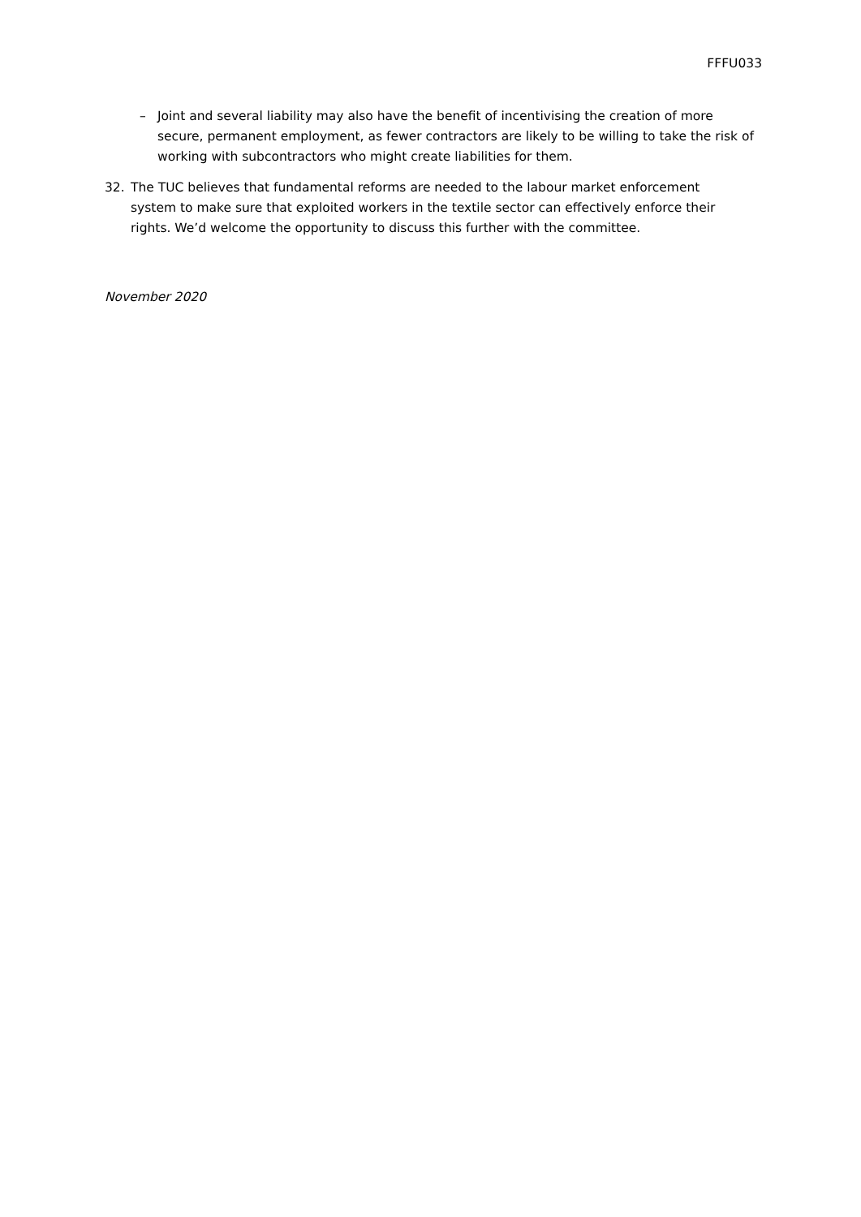FFFU033
– Joint and several liability may also have the benefit of incentivising the creation of more secure, permanent employment, as fewer contractors are likely to be willing to take the risk of working with subcontractors who might create liabilities for them.
32. The TUC believes that fundamental reforms are needed to the labour market enforcement system to make sure that exploited workers in the textile sector can effectively enforce their rights. We’d welcome the opportunity to discuss this further with the committee.
November 2020